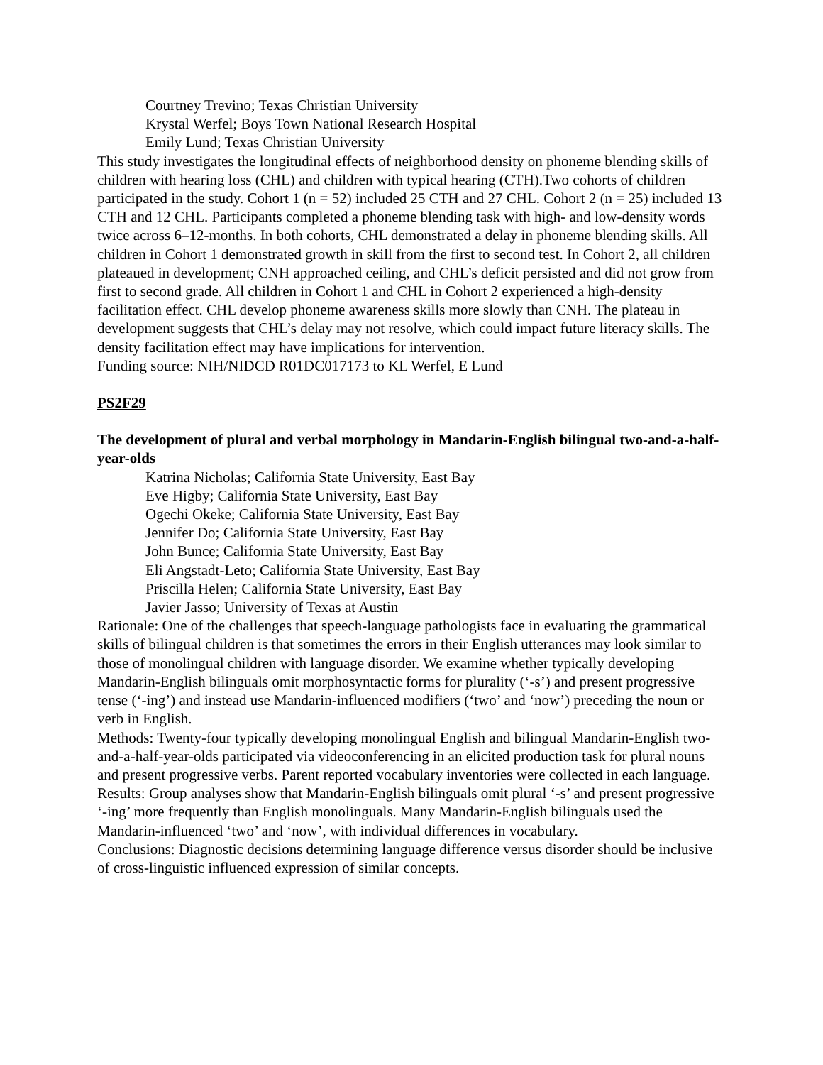Courtney Trevino; Texas Christian University
Krystal Werfel; Boys Town National Research Hospital
Emily Lund; Texas Christian University
This study investigates the longitudinal effects of neighborhood density on phoneme blending skills of children with hearing loss (CHL) and children with typical hearing (CTH).Two cohorts of children participated in the study. Cohort 1 (n = 52) included 25 CTH and 27 CHL. Cohort 2 (n = 25) included 13 CTH and 12 CHL. Participants completed a phoneme blending task with high- and low-density words twice across 6–12-months. In both cohorts, CHL demonstrated a delay in phoneme blending skills. All children in Cohort 1 demonstrated growth in skill from the first to second test. In Cohort 2, all children plateaued in development; CNH approached ceiling, and CHL’s deficit persisted and did not grow from first to second grade. All children in Cohort 1 and CHL in Cohort 2 experienced a high-density facilitation effect. CHL develop phoneme awareness skills more slowly than CNH. The plateau in development suggests that CHL’s delay may not resolve, which could impact future literacy skills. The density facilitation effect may have implications for intervention.
Funding source: NIH/NIDCD R01DC017173 to KL Werfel, E Lund
PS2F29
The development of plural and verbal morphology in Mandarin-English bilingual two-and-a-half-year-olds
Katrina Nicholas; California State University, East Bay
Eve Higby; California State University, East Bay
Ogechi Okeke; California State University, East Bay
Jennifer Do; California State University, East Bay
John Bunce; California State University, East Bay
Eli Angstadt-Leto; California State University, East Bay
Priscilla Helen; California State University, East Bay
Javier Jasso; University of Texas at Austin
Rationale: One of the challenges that speech-language pathologists face in evaluating the grammatical skills of bilingual children is that sometimes the errors in their English utterances may look similar to those of monolingual children with language disorder. We examine whether typically developing Mandarin-English bilinguals omit morphosyntactic forms for plurality (‘-s’) and present progressive tense (‘-ing’) and instead use Mandarin-influenced modifiers (‘two’ and ‘now’) preceding the noun or verb in English.
Methods: Twenty-four typically developing monolingual English and bilingual Mandarin-English two-and-a-half-year-olds participated via videoconferencing in an elicited production task for plural nouns and present progressive verbs. Parent reported vocabulary inventories were collected in each language.
Results: Group analyses show that Mandarin-English bilinguals omit plural ‘-s’ and present progressive ‘-ing’ more frequently than English monolinguals. Many Mandarin-English bilinguals used the Mandarin-influenced ‘two’ and ‘now’, with individual differences in vocabulary.
Conclusions: Diagnostic decisions determining language difference versus disorder should be inclusive of cross-linguistic influenced expression of similar concepts.